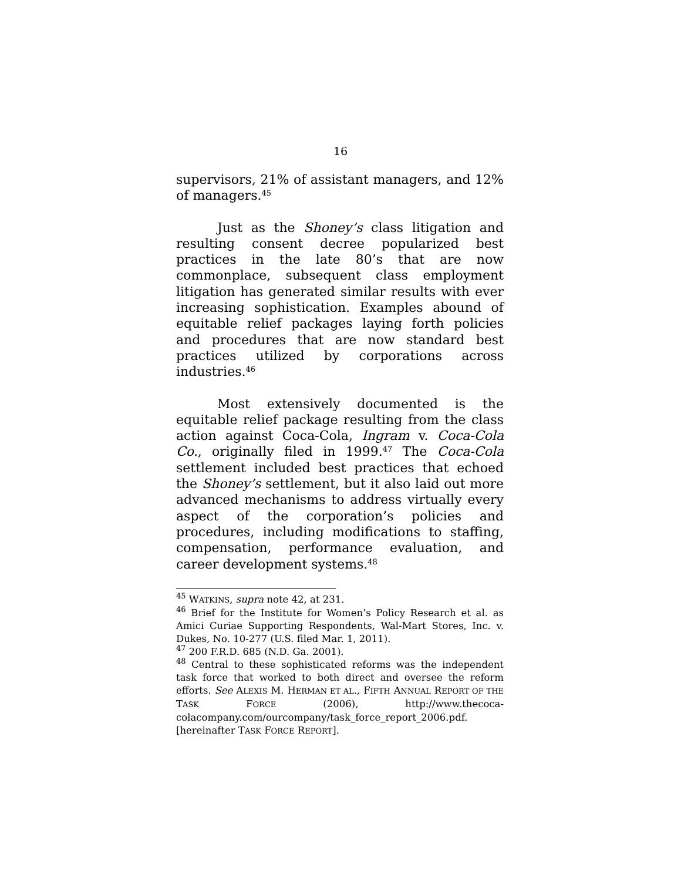16
supervisors, 21% of assistant managers, and 12% of managers.<sup>45</sup>
Just as the Shoney’s class litigation and resulting consent decree popularized best practices in the late 80’s that are now commonplace, subsequent class employment litigation has generated similar results with ever increasing sophistication. Examples abound of equitable relief packages laying forth policies and procedures that are now standard best practices utilized by corporations across industries.<sup>46</sup>
Most extensively documented is the equitable relief package resulting from the class action against Coca-Cola, Ingram v. Coca-Cola Co., originally filed in 1999.<sup>47</sup> The Coca-Cola settlement included best practices that echoed the Shoney’s settlement, but it also laid out more advanced mechanisms to address virtually every aspect of the corporation’s policies and procedures, including modifications to staffing, compensation, performance evaluation, and career development systems.<sup>48</sup>
<sup>45</sup> WATKINS, supra note 42, at 231.
<sup>46</sup> Brief for the Institute for Women’s Policy Research et al. as Amici Curiae Supporting Respondents, Wal-Mart Stores, Inc. v. Dukes, No. 10-277 (U.S. filed Mar. 1, 2011).
<sup>47</sup> 200 F.R.D. 685 (N.D. Ga. 2001).
<sup>48</sup> Central to these sophisticated reforms was the independent task force that worked to both direct and oversee the reform efforts. See ALEXIS M. HERMAN ET AL., FIFTH ANNUAL REPORT OF THE TASK FORCE (2006), http://www.thecoca-colacompany.com/ourcompany/task_force_report_2006.pdf. [hereinafter TASK FORCE REPORT].